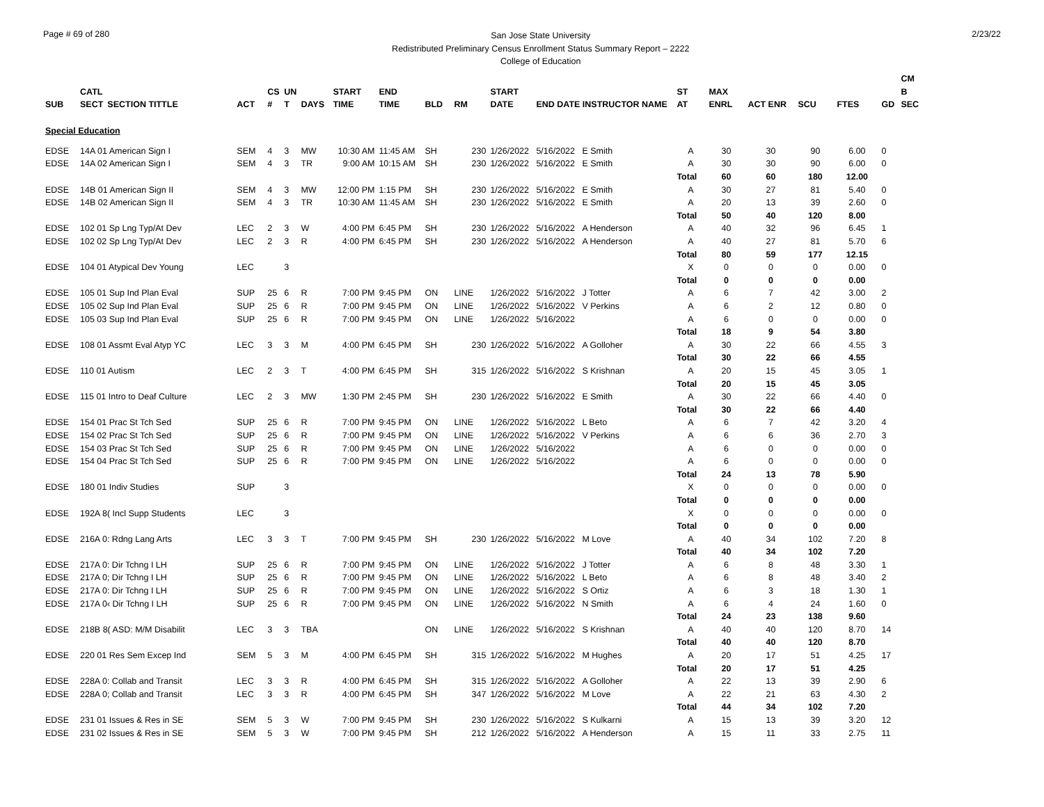Page # 69 of 280
San Jose State University
Redistributed Preliminary Census Enrollment Status Summary Report – 2222
College of Education
2/23/22
| | | | | | | | | | | | | | | | | | | | | CM |
| --- | --- | --- | --- | --- | --- | --- | --- | --- | --- | --- | --- | --- | --- | --- | --- | --- | --- | --- | --- | --- |
| | CATL | | | CS | UN | | START | END | | | START | | | ST | MAX | | | | | B |
| SUB | SECT | SECTION TITTLE | ACT | # | T | DAYS | TIME | TIME | BLD | RM | DATE | END DATE INSTRUCTOR NAME | | AT | ENRL | ACT ENR | SCU | FTES | GD | SEC |
| Special Education | | | | | | | | | | | | | | | | | | | | |
| EDSE | 14A 01 American Sign I | | SEM | 4 | 3 | MW | 10:30 AM | 11:45 AM | SH | 230 | 1/26/2022 | 5/16/2022 | E Smith | A | 30 | 30 | 90 | 6.00 | 0 | |
| EDSE | 14A 02 American Sign I | | SEM | 4 | 3 | TR | 9:00 AM | 10:15 AM | SH | 230 | 1/26/2022 | 5/16/2022 | E Smith | A | 30 | 30 | 90 | 6.00 | 0 | |
| | | | | | | | | | | | | | | Total | 60 | 60 | 180 | 12.00 | | |
| EDSE | 14B 01 American Sign II | | SEM | 4 | 3 | MW | 12:00 PM | 1:15 PM | SH | 230 | 1/26/2022 | 5/16/2022 | E Smith | A | 30 | 27 | 81 | 5.40 | 0 | |
| EDSE | 14B 02 American Sign II | | SEM | 4 | 3 | TR | 10:30 AM | 11:45 AM | SH | 230 | 1/26/2022 | 5/16/2022 | E Smith | A | 20 | 13 | 39 | 2.60 | 0 | |
| | | | | | | | | | | | | | | Total | 50 | 40 | 120 | 8.00 | | |
| EDSE | 102 01 Sp Lng Typ/At Dev | | LEC | 2 | 3 | W | 4:00 PM | 6:45 PM | SH | 230 | 1/26/2022 | 5/16/2022 | A Henderson | A | 40 | 32 | 96 | 6.45 | 1 | |
| EDSE | 102 02 Sp Lng Typ/At Dev | | LEC | 2 | 3 | R | 4:00 PM | 6:45 PM | SH | 230 | 1/26/2022 | 5/16/2022 | A Henderson | A | 40 | 27 | 81 | 5.70 | 6 | |
| | | | | | | | | | | | | | | Total | 80 | 59 | 177 | 12.15 | | |
| EDSE | 104 01 Atypical Dev Young | | LEC | | 3 | | | | | | | | | X | 0 | 0 | 0 | 0.00 | 0 | |
| | | | | | | | | | | | | | | Total | 0 | 0 | 0 | 0.00 | | |
| EDSE | 105 01 Sup Ind Plan Eval | | SUP | 25 | 6 | R | 7:00 PM | 9:45 PM | ON | LINE | 1/26/2022 | 5/16/2022 | J Totter | A | 6 | 7 | 42 | 3.00 | 2 | |
| EDSE | 105 02 Sup Ind Plan Eval | | SUP | 25 | 6 | R | 7:00 PM | 9:45 PM | ON | LINE | 1/26/2022 | 5/16/2022 | V Perkins | A | 6 | 2 | 12 | 0.80 | 0 | |
| EDSE | 105 03 Sup Ind Plan Eval | | SUP | 25 | 6 | R | 7:00 PM | 9:45 PM | ON | LINE | 1/26/2022 | 5/16/2022 | | A | 6 | 0 | 0 | 0.00 | 0 | |
| | | | | | | | | | | | | | | Total | 18 | 9 | 54 | 3.80 | | |
| EDSE | 108 01 Assmt Eval Atyp YC | | LEC | 3 | 3 | M | 4:00 PM | 6:45 PM | SH | 230 | 1/26/2022 | 5/16/2022 | A Golloher | A | 30 | 22 | 66 | 4.55 | 3 | |
| | | | | | | | | | | | | | | Total | 30 | 22 | 66 | 4.55 | | |
| EDSE | 110 01 Autism | | LEC | 2 | 3 | T | 4:00 PM | 6:45 PM | SH | 315 | 1/26/2022 | 5/16/2022 | S Krishnan | A | 20 | 15 | 45 | 3.05 | 1 | |
| | | | | | | | | | | | | | | Total | 20 | 15 | 45 | 3.05 | | |
| EDSE | 115 01 Intro to Deaf Culture | | LEC | 2 | 3 | MW | 1:30 PM | 2:45 PM | SH | 230 | 1/26/2022 | 5/16/2022 | E Smith | A | 30 | 22 | 66 | 4.40 | 0 | |
| | | | | | | | | | | | | | | Total | 30 | 22 | 66 | 4.40 | | |
| EDSE | 154 01 Prac St Tch Sed | | SUP | 25 | 6 | R | 7:00 PM | 9:45 PM | ON | LINE | 1/26/2022 | 5/16/2022 | L Beto | A | 6 | 7 | 42 | 3.20 | 4 | |
| EDSE | 154 02 Prac St Tch Sed | | SUP | 25 | 6 | R | 7:00 PM | 9:45 PM | ON | LINE | 1/26/2022 | 5/16/2022 | V Perkins | A | 6 | 6 | 36 | 2.70 | 3 | |
| EDSE | 154 03 Prac St Tch Sed | | SUP | 25 | 6 | R | 7:00 PM | 9:45 PM | ON | LINE | 1/26/2022 | 5/16/2022 | | A | 6 | 0 | 0 | 0.00 | 0 | |
| EDSE | 154 04 Prac St Tch Sed | | SUP | 25 | 6 | R | 7:00 PM | 9:45 PM | ON | LINE | 1/26/2022 | 5/16/2022 | | A | 6 | 0 | 0 | 0.00 | 0 | |
| | | | | | | | | | | | | | | Total | 24 | 13 | 78 | 5.90 | | |
| EDSE | 180 01 Indiv Studies | | SUP | | 3 | | | | | | | | | X | 0 | 0 | 0 | 0.00 | 0 | |
| | | | | | | | | | | | | | | Total | 0 | 0 | 0 | 0.00 | | |
| EDSE | 192A 8( Incl Supp Students | | LEC | | 3 | | | | | | | | | X | 0 | 0 | 0 | 0.00 | 0 | |
| | | | | | | | | | | | | | | Total | 0 | 0 | 0 | 0.00 | | |
| EDSE | 216A 0: Rdng Lang Arts | | LEC | 3 | 3 | T | 7:00 PM | 9:45 PM | SH | 230 | 1/26/2022 | 5/16/2022 | M Love | A | 40 | 34 | 102 | 7.20 | 8 | |
| | | | | | | | | | | | | | | Total | 40 | 34 | 102 | 7.20 | | |
| EDSE | 217A 0: Dir Tchng I LH | | SUP | 25 | 6 | R | 7:00 PM | 9:45 PM | ON | LINE | 1/26/2022 | 5/16/2022 | J Totter | A | 6 | 8 | 48 | 3.30 | 1 | |
| EDSE | 217A 0; Dir Tchng I LH | | SUP | 25 | 6 | R | 7:00 PM | 9:45 PM | ON | LINE | 1/26/2022 | 5/16/2022 | L Beto | A | 6 | 8 | 48 | 3.40 | 2 | |
| EDSE | 217A 0: Dir Tchng I LH | | SUP | 25 | 6 | R | 7:00 PM | 9:45 PM | ON | LINE | 1/26/2022 | 5/16/2022 | S Ortiz | A | 6 | 3 | 18 | 1.30 | 1 | |
| EDSE | 217A 0‹ Dir Tchng I LH | | SUP | 25 | 6 | R | 7:00 PM | 9:45 PM | ON | LINE | 1/26/2022 | 5/16/2022 | N Smith | A | 6 | 4 | 24 | 1.60 | 0 | |
| | | | | | | | | | | | | | | Total | 24 | 23 | 138 | 9.60 | | |
| EDSE | 218B 8( ASD: M/M Disabilit | | LEC | 3 | 3 | TBA | | | ON | LINE | 1/26/2022 | 5/16/2022 | S Krishnan | A | 40 | 40 | 120 | 8.70 | 14 | |
| | | | | | | | | | | | | | | Total | 40 | 40 | 120 | 8.70 | | |
| EDSE | 220 01 Res Sem Excep Ind | | SEM | 5 | 3 | M | 4:00 PM | 6:45 PM | SH | 315 | 1/26/2022 | 5/16/2022 | M Hughes | A | 20 | 17 | 51 | 4.25 | 17 | |
| | | | | | | | | | | | | | | Total | 20 | 17 | 51 | 4.25 | | |
| EDSE | 228A 0: Collab and Transit | | LEC | 3 | 3 | R | 4:00 PM | 6:45 PM | SH | 315 | 1/26/2022 | 5/16/2022 | A Golloher | A | 22 | 13 | 39 | 2.90 | 6 | |
| EDSE | 228A 0; Collab and Transit | | LEC | 3 | 3 | R | 4:00 PM | 6:45 PM | SH | 347 | 1/26/2022 | 5/16/2022 | M Love | A | 22 | 21 | 63 | 4.30 | 2 | |
| | | | | | | | | | | | | | | Total | 44 | 34 | 102 | 7.20 | | |
| EDSE | 231 01 Issues & Res in SE | | SEM | 5 | 3 | W | 7:00 PM | 9:45 PM | SH | 230 | 1/26/2022 | 5/16/2022 | S Kulkarni | A | 15 | 13 | 39 | 3.20 | 12 | |
| EDSE | 231 02 Issues & Res in SE | | SEM | 5 | 3 | W | 7:00 PM | 9:45 PM | SH | 212 | 1/26/2022 | 5/16/2022 | A Henderson | A | 15 | 11 | 33 | 2.75 | 11 | |